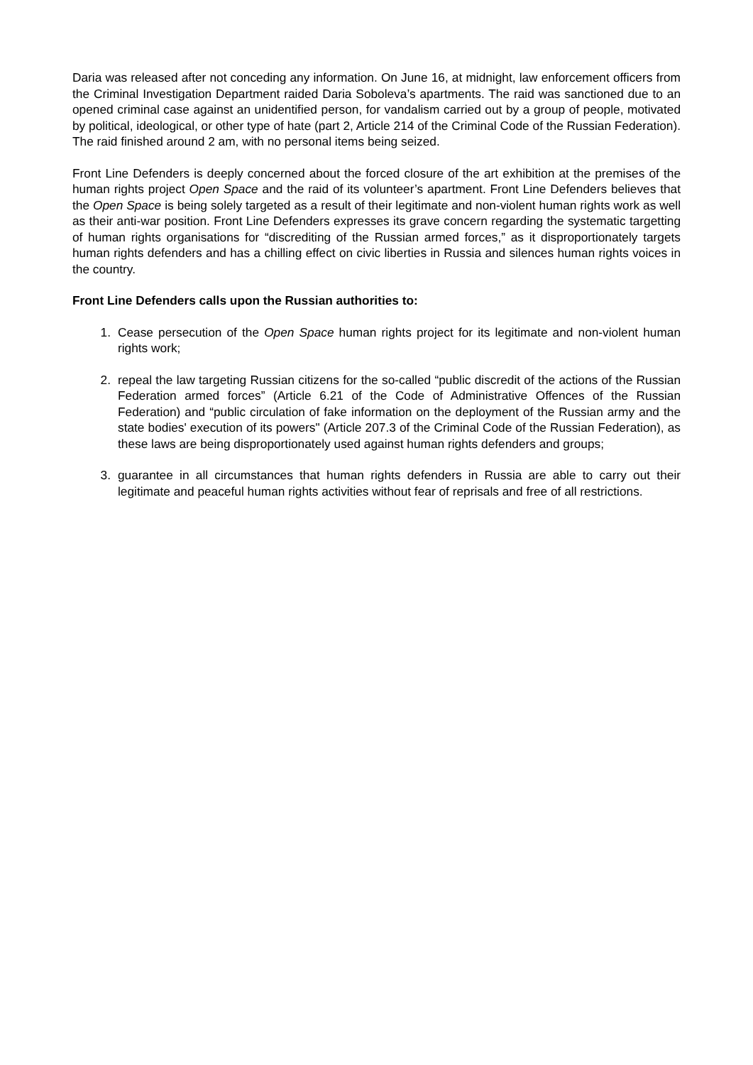Daria was released after not conceding any information. On June 16, at midnight, law enforcement officers from the Criminal Investigation Department raided Daria Soboleva’s apartments. The raid was sanctioned due to an opened criminal case against an unidentified person, for vandalism carried out by a group of people, motivated by political, ideological, or other type of hate (part 2, Article 214 of the Criminal Code of the Russian Federation). The raid finished around 2 am, with no personal items being seized.
Front Line Defenders is deeply concerned about the forced closure of the art exhibition at the premises of the human rights project Open Space and the raid of its volunteer’s apartment. Front Line Defenders believes that the Open Space is being solely targeted as a result of their legitimate and non-violent human rights work as well as their anti-war position. Front Line Defenders expresses its grave concern regarding the systematic targetting of human rights organisations for “discrediting of the Russian armed forces,” as it disproportionately targets human rights defenders and has a chilling effect on civic liberties in Russia and silences human rights voices in the country.
Front Line Defenders calls upon the Russian authorities to:
1. Cease persecution of the Open Space human rights project for its legitimate and non-violent human rights work;
2. repeal the law targeting Russian citizens for the so-called “public discredit of the actions of the Russian Federation armed forces” (Article 6.21 of the Code of Administrative Offences of the Russian Federation) and “public circulation of fake information on the deployment of the Russian army and the state bodies' execution of its powers" (Article 207.3 of the Criminal Code of the Russian Federation), as these laws are being disproportionately used against human rights defenders and groups;
3. guarantee in all circumstances that human rights defenders in Russia are able to carry out their legitimate and peaceful human rights activities without fear of reprisals and free of all restrictions.